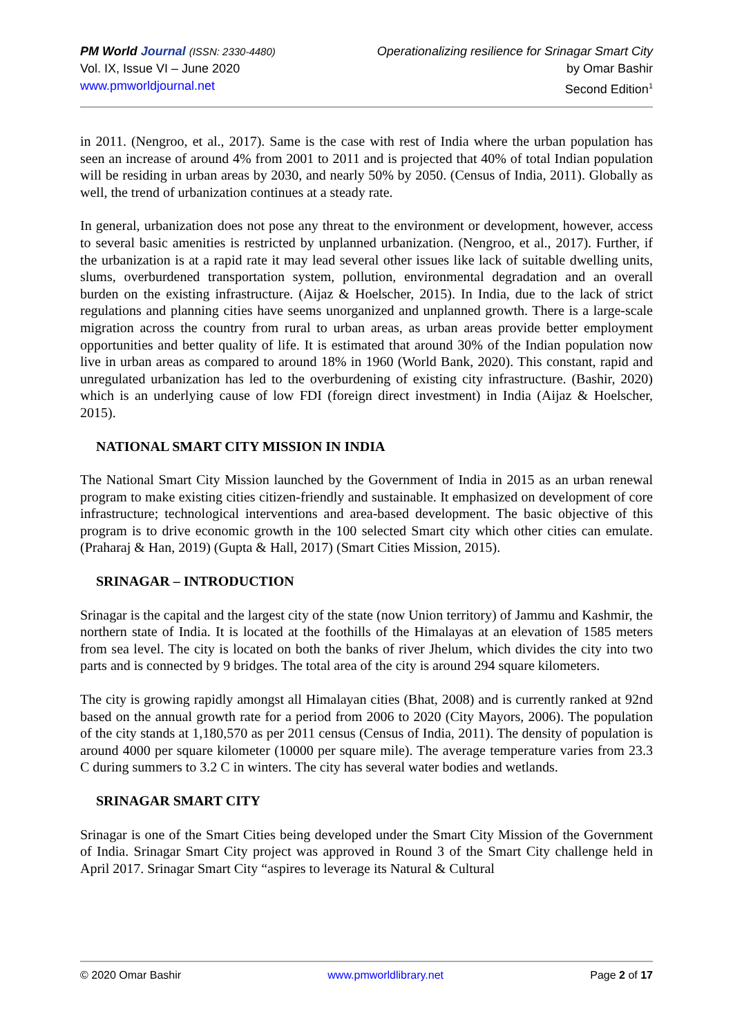PM World Journal (ISSN: 2330-4480)
Vol. IX, Issue VI – June 2020
www.pmworldjournal.net
Operationalizing resilience for Srinagar Smart City
by Omar Bashir
Second Edition<sup>1</sup>
in 2011. (Nengroo, et al., 2017). Same is the case with rest of India where the urban population has seen an increase of around 4% from 2001 to 2011 and is projected that 40% of total Indian population will be residing in urban areas by 2030, and nearly 50% by 2050. (Census of India, 2011). Globally as well, the trend of urbanization continues at a steady rate.
In general, urbanization does not pose any threat to the environment or development, however, access to several basic amenities is restricted by unplanned urbanization. (Nengroo, et al., 2017). Further, if the urbanization is at a rapid rate it may lead several other issues like lack of suitable dwelling units, slums, overburdened transportation system, pollution, environmental degradation and an overall burden on the existing infrastructure. (Aijaz & Hoelscher, 2015). In India, due to the lack of strict regulations and planning cities have seems unorganized and unplanned growth. There is a large-scale migration across the country from rural to urban areas, as urban areas provide better employment opportunities and better quality of life. It is estimated that around 30% of the Indian population now live in urban areas as compared to around 18% in 1960 (World Bank, 2020). This constant, rapid and unregulated urbanization has led to the overburdening of existing city infrastructure. (Bashir, 2020) which is an underlying cause of low FDI (foreign direct investment) in India (Aijaz & Hoelscher, 2015).
NATIONAL SMART CITY MISSION IN INDIA
The National Smart City Mission launched by the Government of India in 2015 as an urban renewal program to make existing cities citizen-friendly and sustainable. It emphasized on development of core infrastructure; technological interventions and area-based development. The basic objective of this program is to drive economic growth in the 100 selected Smart city which other cities can emulate. (Praharaj & Han, 2019) (Gupta & Hall, 2017) (Smart Cities Mission, 2015).
SRINAGAR – INTRODUCTION
Srinagar is the capital and the largest city of the state (now Union territory) of Jammu and Kashmir, the northern state of India. It is located at the foothills of the Himalayas at an elevation of 1585 meters from sea level. The city is located on both the banks of river Jhelum, which divides the city into two parts and is connected by 9 bridges. The total area of the city is around 294 square kilometers.
The city is growing rapidly amongst all Himalayan cities (Bhat, 2008) and is currently ranked at 92nd based on the annual growth rate for a period from 2006 to 2020 (City Mayors, 2006). The population of the city stands at 1,180,570 as per 2011 census (Census of India, 2011). The density of population is around 4000 per square kilometer (10000 per square mile). The average temperature varies from 23.3 C during summers to 3.2 C in winters. The city has several water bodies and wetlands.
SRINAGAR SMART CITY
Srinagar is one of the Smart Cities being developed under the Smart City Mission of the Government of India. Srinagar Smart City project was approved in Round 3 of the Smart City challenge held in April 2017. Srinagar Smart City “aspires to leverage its Natural & Cultural
© 2020 Omar Bashir www.pmworldlibrary.net Page 2 of 17